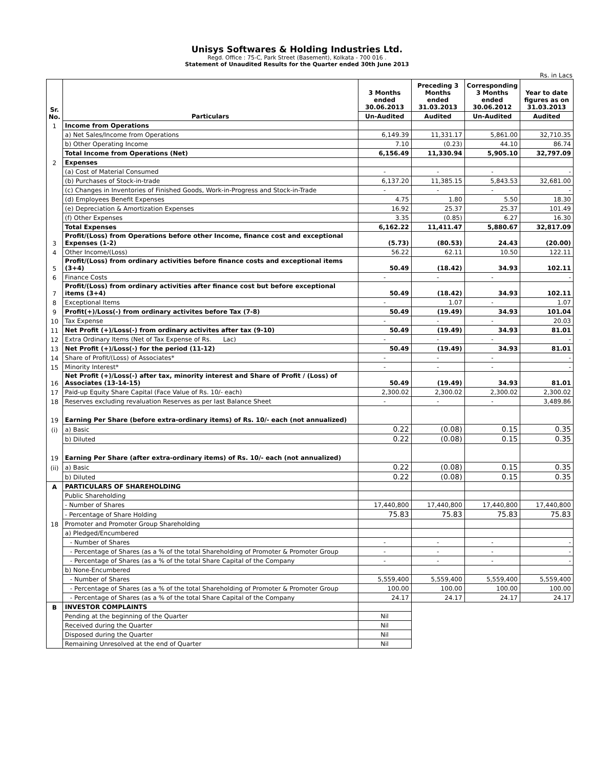Unisys Softwares & Holding Industries Ltd.
Regd. Office : 75-C, Park Street (Basement), Kolkata - 700 016 .
Statement of Unaudited Results for the Quarter ended 30th June 2013
Rs. in Lacs
| Sr. No. | Particulars | 3 Months ended 30.06.2013 | Preceding 3 Months ended 31.03.2013 | Corresponding 3 Months ended 30.06.2012 | Year to date figures as on 31.03.2013 |
| --- | --- | --- | --- | --- | --- |
| | | Un-Audited | Audited | Un-Audited | Audited |
| 1 | Income from Operations | | | | |
| | a) Net Sales/Income from Operations | 6,149.39 | 11,331.17 | 5,861.00 | 32,710.35 |
| | b) Other Operating Income | 7.10 | (0.23) | 44.10 | 86.74 |
| | Total Income from Operations (Net) | 6,156.49 | 11,330.94 | 5,905.10 | 32,797.09 |
| 2 | Expenses | | | | |
| | (a) Cost of Material Consumed | - | - | - | - |
| | (b) Purchases of Stock-in-trade | 6,137.20 | 11,385.15 | 5,843.53 | 32,681.00 |
| | (c) Changes in Inventories of Finished Goods, Work-in-Progress and Stock-in-Trade | - | - | - | - |
| | (d) Employees Benefit Expenses | 4.75 | 1.80 | 5.50 | 18.30 |
| | (e) Depreciation & Amortization Expenses | 16.92 | 25.37 | 25.37 | 101.49 |
| | (f) Other Expenses | 3.35 | (0.85) | 6.27 | 16.30 |
| | Total Expenses | 6,162.22 | 11,411.47 | 5,880.67 | 32,817.09 |
| 3 | Profit/(Loss) from Operations before other Income, finance cost and exceptional Expenses (1-2) | (5.73) | (80.53) | 24.43 | (20.00) |
| 4 | Other Income/(Loss) | 56.22 | 62.11 | 10.50 | 122.11 |
| 5 | Profit/(Loss) from ordinary activities before finance costs and exceptional items (3+4) | 50.49 | (18.42) | 34.93 | 102.11 |
| 6 | Finance Costs | - | - | - | - |
| 7 | Profit/(Loss) from ordinary activities after finance cost but before exceptional items (3+4) | 50.49 | (18.42) | 34.93 | 102.11 |
| 8 | Exceptional Items | - | 1.07 | - | 1.07 |
| 9 | Profit(+)/Loss(-) from ordinary activites before Tax (7-8) | 50.49 | (19.49) | 34.93 | 101.04 |
| 10 | Tax Expense | - | - | - | 20.03 |
| 11 | Net Profit (+)/Loss(-) from ordinary activites after tax (9-10) | 50.49 | (19.49) | 34.93 | 81.01 |
| 12 | Extra Ordinary Items (Net of Tax Expense of Rs. Lac) | - | - | - | - |
| 13 | Net Profit (+)/Loss(-) for the period (11-12) | 50.49 | (19.49) | 34.93 | 81.01 |
| 14 | Share of Profit/(Loss) of Associates* | - | - | - | - |
| 15 | Minority Interest* | - | - | - | - |
| 16 | Net Profit (+)/Loss(-) after tax, minority interest and Share of Profit / (Loss) of Associates (13-14-15) | 50.49 | (19.49) | 34.93 | 81.01 |
| 17 | Paid-up Equity Share Capital (Face Value of Rs. 10/- each) | 2,300.02 | 2,300.02 | 2,300.02 | 2,300.02 |
| 18 | Reserves excluding revaluation Reserves as per last Balance Sheet | - | - | - | 3,489.86 |
| 19 | Earning Per Share (before extra-ordinary items) of Rs. 10/- each (not annualized) | | | | |
| (i) | a) Basic | 0.22 | (0.08) | 0.15 | 0.35 |
| | b) Diluted | 0.22 | (0.08) | 0.15 | 0.35 |
| 19 | Earning Per Share (after extra-ordinary items) of Rs. 10/- each (not annualized) | | | | |
| (ii) | a) Basic | 0.22 | (0.08) | 0.15 | 0.35 |
| | b) Diluted | 0.22 | (0.08) | 0.15 | 0.35 |
| A | PARTICULARS OF SHAREHOLDING | | | | |
| | Public Shareholding | | | | |
| | - Number of Shares | 17,440,800 | 17,440,800 | 17,440,800 | 17,440,800 |
| | - Percentage of Share Holding | 75.83 | 75.83 | 75.83 | 75.83 |
| 18 | Promoter and Promoter Group Shareholding | | | | |
| | a) Pledged/Encumbered | | | | |
| | - Number of Shares | - | - | - | - |
| | - Percentage of Shares (as a % of the total Shareholding of Promoter & Promoter Group | - | - | - | - |
| | - Percentage of Shares (as a % of the total Share Capital of the Company | - | - | - | - |
| | b) None-Encumbered | | | | |
| | - Number of Shares | 5,559,400 | 5,559,400 | 5,559,400 | 5,559,400 |
| | - Percentage of Shares (as a % of the total Shareholding of Promoter & Promoter Group | 100.00 | 100.00 | 100.00 | 100.00 |
| | - Percentage of Shares (as a % of the total Share Capital of the Company | 24.17 | 24.17 | 24.17 | 24.17 |
| B | INVESTOR COMPLAINTS | | | | |
| | Pending at the beginning of the Quarter | Nil | | | |
| | Received during the Quarter | Nil | | | |
| | Disposed during the Quarter | Nil | | | |
| | Remaining Unresolved at the end of Quarter | Nil | | | |